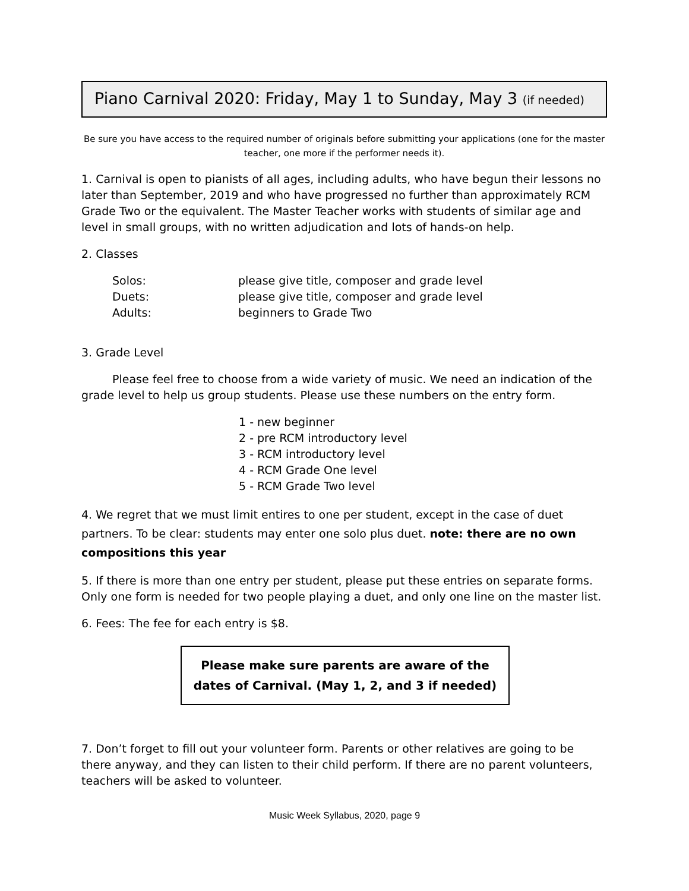Piano Carnival 2020: Friday, May 1 to Sunday, May 3 (if needed)
Be sure you have access to the required number of originals before submitting your applications (one for the master teacher, one more if the performer needs it).
1. Carnival is open to pianists of all ages, including adults, who have begun their lessons no later than September, 2019 and who have progressed no further than approximately RCM Grade Two or the equivalent. The Master Teacher works with students of similar age and level in small groups, with no written adjudication and lots of hands-on help.
2. Classes
| Solos: | please give title, composer and grade level |
| Duets: | please give title, composer and grade level |
| Adults: | beginners to Grade Two |
3. Grade Level
Please feel free to choose from a wide variety of music. We need an indication of the grade level to help us group students. Please use these numbers on the entry form.
1 - new beginner
2 - pre RCM introductory level
3 - RCM introductory level
4 - RCM Grade One level
5 - RCM Grade Two level
4. We regret that we must limit entires to one per student, except in the case of duet partners. To be clear: students may enter one solo plus duet. note: there are no own compositions this year
5. If there is more than one entry per student, please put these entries on separate forms. Only one form is needed for two people playing a duet, and only one line on the master list.
6. Fees: The fee for each entry is $8.
Please make sure parents are aware of the
dates of Carnival. (May 1, 2, and 3 if needed)
7. Don’t forget to fill out your volunteer form. Parents or other relatives are going to be there anyway, and they can listen to their child perform. If there are no parent volunteers, teachers will be asked to volunteer.
Music Week Syllabus, 2020, page 9